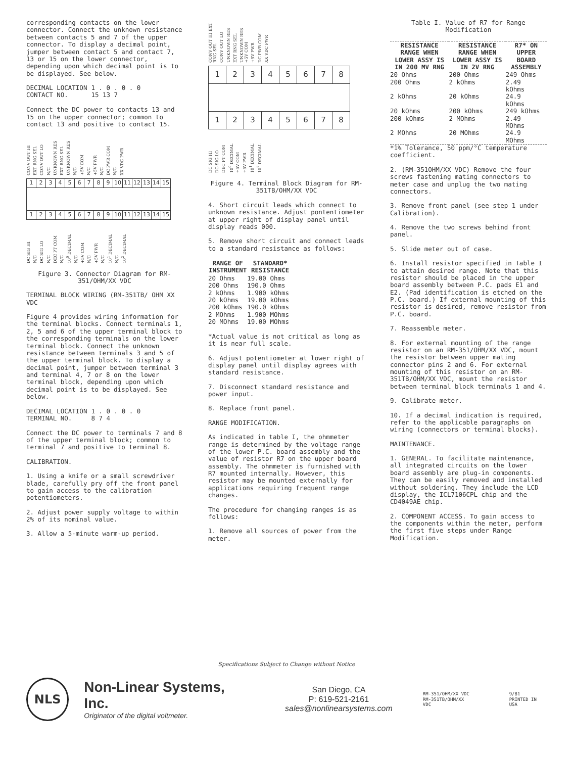corresponding contacts on the lower connector. Connect the unknown resistance between contacts 5 and 7 of the upper connector. To display a decimal point, jumper between contact 5 and contact 7, 13 or 15 on the lower connector, depending upon which decimal point is to be displayed. See below.
| DECIMAL LOCATION | 1 . 0 . 0 . 0 |
| CONTACT NO. | 15 13 7 |
Connect the DC power to contacts 13 and 15 on the upper connector; common to contact 13 and positive to contact 15.
CONV OUT HI EXT RNG SEL CONV OUT LO N/C UNKNOWN RES EXT RNG SEL UNKNOWN RES N/C +5V COM N/C +5V PWR N/C DC PWR COM N/C XX VDC PWR
| 1 | 2 | 3 | 4 | 5 | 6 | 7 | 8 | 9 | 10 | 11 | 12 | 13 | 14 | 15 |
| 1 | 2 | 3 | 4 | 5 | 6 | 7 | 8 | 9 | 10 | 11 | 12 | 13 | 14 | 15 |
DC SIG HI N/C DC SIG LO N/C DEC PT COM N/C 10<sup>0</sup> DECIMAL N/C +5V COM N/C +5V PWR N/C 10<sup>1</sup> DECIMAL N/C 10<sup>2</sup> DECIMAL
Figure 3. Connector Diagram for RM-351/OHM/XX VDC
TERMINAL BLOCK WIRING (RM-351TB/ OHM XX VDC
Figure 4 provides wiring information for the terminal blocks. Connect terminals 1, 2, 5 and 6 of the upper terminal block to the corresponding terminals on the lower terminal block. Connect the unknown resistance between terminals 3 and 5 of the upper terminal block. To display a decimal point, jumper between terminal 3 and terminal 4, 7 or 8 on the lower terminal block, depending upon which decimal point is to be displayed. See below.
| DECIMAL LOCATION | 1 . 0 . 0 . 0 |
| TERMINAL NO. | 8 7 4 |
Connect the DC power to terminals 7 and 8 of the upper terminal block; common to terminal 7 and positive to terminal 8.
CALIBRATION.
1. Using a knife or a small screwdriver blade, carefully pry off the front panel to gain access to the calibration potentiometers.
2. Adjust power supply voltage to within 2% of its nominal value.
3. Allow a 5-minute warm-up period.
CONV OUT HI EXT RNG SEL CONV OUT LO UNKNOWN RES EXT RNG SEL UNKNOWN RES +5V COM +5V PWR DC PWR COM XX VDC PWR
| 1 | 2 | 3 | 4 | 5 | 6 | 7 | 8 |
| 1 | 2 | 3 | 4 | 5 | 6 | 7 | 8 |
DC SIG HI DC SIG LO DEC PT COM 10<sup>0</sup> DECIMAL +5V COM +5V PWR 10<sup>1</sup> DECIMAL 10<sup>2</sup> DECIMAL
Figure 4. Terminal Block Diagram for RM-351TB/OHM/XX VDC
4. Short circuit leads which connect to unknown resistance. Adjust pontentiometer at upper right of display panel until display reads 000.
5. Remove short circuit and connect leads to a standard resistance as follows:
| RANGE OF INSTRUMENT | STANDARD* RESISTANCE |
| --- | --- |
| 20 Ohms 200 Ohms 2 kOhms 20 kOhms 200 kOhms 2 MOhms 20 MOhms | 19.00 Ohms 190.0 Ohms 1.900 kOhms 19.00 kOhms 190.0 kOhms 1.900 MOhms 19.00 MOhms |
*Actual value is not critical as long as it is near full scale.
6. Adjust potentiometer at lower right of display panel until display agrees with standard resistance.
7. Disconnect standard resistance and power input.
8. Replace front panel.
RANGE MODIFICATION.
As indicated in table I, the ohmmeter range is determined by the voltage range of the lower P.C. board assembly and the value of resistor R7 on the upper board assembly. The ohmmeter is furnished with R7 mounted internally. However, this resistor may be mounted externally for applications requiring frequent range changes.
The procedure for changing ranges is as follows:
1. Remove all sources of power from the meter.
Table I. Value of R7 for Range Modification
| RESISTANCE RANGE WHEN LOWER ASSY IS IN 200 MV RNG | RESISTANCE RANGE WHEN LOWER ASSY IS IN 2V RNG | R7* ON UPPER BOARD ASSEMBLY |
| --- | --- | --- |
| 20 Ohms | 200 Ohms | 249 Ohms |
| 200 Ohms | 2 kOhms | 2.49 kOhms |
| 2 kOhms | 20 kOhms | 24.9 kOhms |
| 20 kOhms | 200 kOhms | 249 kOhms |
| 200 kOhms | 2 MOhms | 2.49 MOhms |
| 2 MOhms | 20 MOhms | 24.9 MOhms |
*1% Tolerance, 50 ppm/°C temperature coefficient.
2. (RM-351OHM/XX VDC) Remove the four screws fastening mating connectors to meter case and unplug the two mating connectors.
3. Remove front panel (see step 1 under Calibration).
4. Remove the two screws behind front panel.
5. Slide meter out of case.
6. Install resistor specified in Table I to attain desired range. Note that this resistor should be placed in the upper board assembly between P.C. pads E1 and E2. (Pad identification is etched on the P.C. board.) If external mounting of this resistor is desired, remove resistor from P.C. board.
7. Reassemble meter.
8. For external mounting of the range resistor on an RM-351/OHM/XX VDC, mount the resistor between upper mating connector pins 2 and 6. For external mounting of this resistor on an RM-351TB/OHM/XX VDC, mount the resistor between terminal block terminals 1 and 4.
9. Calibrate meter.
10. If a decimal indication is required, refer to the applicable paragraphs on wiring (connectors or terminal blocks).
MAINTENANCE.
1. GENERAL. To facilitate maintenance, all integrated circuits on the lower board assembly are plug-in components. They can be easily removed and installed without soldering. They include the LCD display, the ICL7106CPL chip and the CD4049AE chip.
2. COMPONENT ACCESS. To gain access to the components within the meter, perform the first five steps under Range Modification.
Specifications Subject to Change without Notice
NLS
Non-Linear Systems, Inc.
Originator of the digital voltmeter.
San Diego, CA
P: 619-521-2161
sales@nonlinearsystems.com
RM-351/OHM/XX VDC
RM-351TB/OHM/XX VDC
9/81
PRINTED IN USA